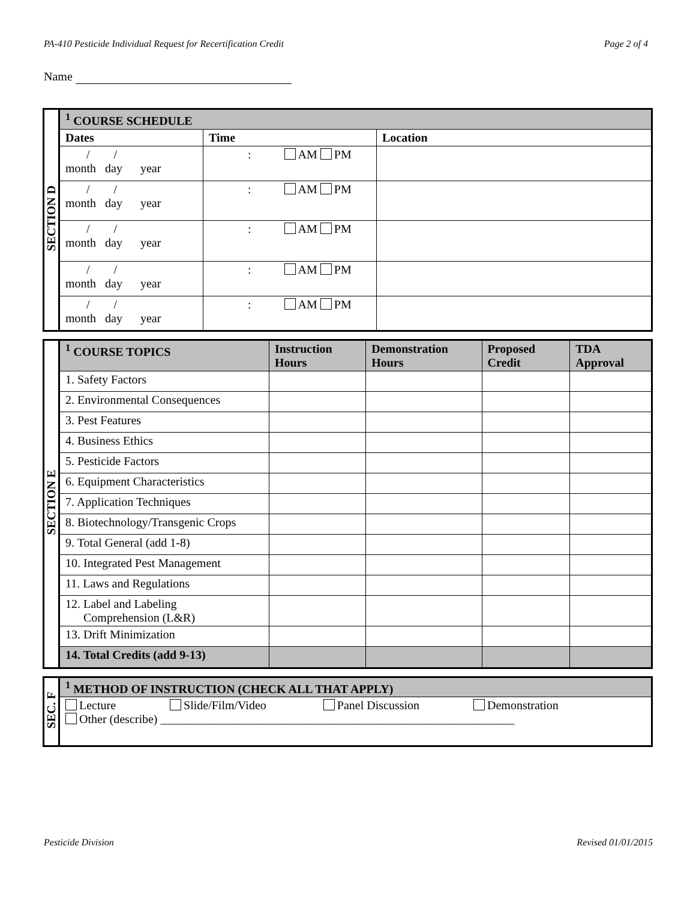PA-410 Pesticide Individual Request for Recertification Credit Page 2 of 4
Name
| SECTION D | <sup>1</sup> COURSE SCHEDULE | | |
| | Dates | Time | Location |
| | / / month day year | : AM PM | |
| | / / month day year | : AM PM | |
| | / / month day year | : AM PM | |
| | / / month day year | : AM PM | |
| | / / month day year | : AM PM | |
| SECTION E | <sup>1</sup> COURSE TOPICS | Instruction Hours | Demonstration Hours | Proposed Credit | TDA Approval |
| | 1. Safety Factors | | | | |
| | 2. Environmental Consequences | | | | |
| | 3. Pest Features | | | | |
| | 4. Business Ethics | | | | |
| | 5. Pesticide Factors | | | | |
| | 6. Equipment Characteristics | | | | |
| | 7. Application Techniques | | | | |
| | 8. Biotechnology/Transgenic Crops | | | | |
| | 9. Total General (add 1-8) | | | | |
| | 10. Integrated Pest Management | | | | |
| | 11. Laws and Regulations | | | | |
| | 12. Label and Labeling Comprehension (L&R) | | | | |
| | 13. Drift Minimization | | | | |
| | 14. Total Credits (add 9-13) | | | | |
| SEC. F | <sup>1</sup> METHOD OF INSTRUCTION (CHECK ALL THAT APPLY) |
| | Lecture Slide/Film/Video Panel Discussion Demonstration Other (describe) ___________________________________________________________ |
Pesticide Division Revised 01/01/2015